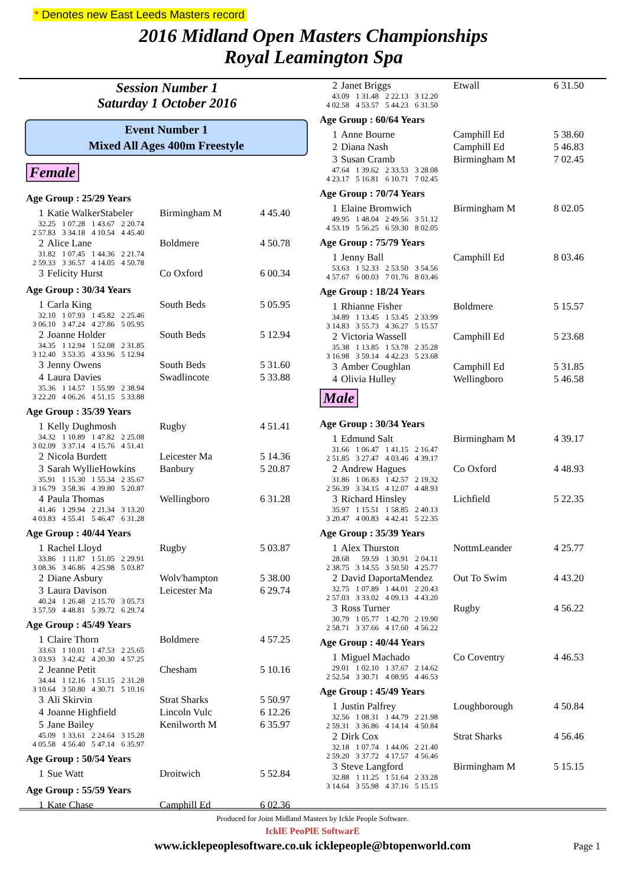* Denotes new East Leeds Masters record
2016 Midland Open Masters Championships
Royal Leamington Spa
Session Number 1
Saturday 1 October 2016
Event Number 1
Mixed All Ages 400m Freestyle
Female
Age Group : 25/29 Years
| 1 | Katie WalkerStabeler | Birmingham M | 4 45.40 |
| / 32.25 / 1 07.28 / 1 43.67 / 2 20.74 / / / 2 57.83 / 3 34.18 / 4 10.54 / 4 45.40 / / | | | |
| 2 | Alice Lane | Boldmere | 4 50.78 |
| / 31.82 / 1 07.45 / 1 44.36 / 2 21.74 / / / 2 59.33 / 3 36.57 / 4 14.05 / 4 50.78 / / | | | |
| 3 | Felicity Hurst | Co Oxford | 6 00.34 |
Age Group : 30/34 Years
| 1 | Carla King | South Beds | 5 05.95 |
| / 32.10 / 1 07.93 / 1 45.82 / 2 25.46 / / / 3 06.10 / 3 47.24 / 4 27.86 / 5 05.95 / / | | | |
| 2 | Joanne Holder | South Beds | 5 12.94 |
| / 34.35 / 1 12.94 / 1 52.08 / 2 31.85 / / / 3 12.40 / 3 53.35 / 4 33.96 / 5 12.94 / / | | | |
| 3 | Jenny Owens | South Beds | 5 31.60 |
| 4 | Laura Davies | Swadlincote | 5 33.88 |
| / 35.36 / 1 14.57 / 1 55.99 / 2 38.94 / / / 3 22.20 / 4 06.26 / 4 51.15 / 5 33.88 / / | | | |
Age Group : 35/39 Years
| 1 | Kelly Dughmosh | Rugby | 4 51.41 |
| / 34.32 / 1 10.89 / 1 47.82 / 2 25.08 / / / 3 02.09 / 3 37.14 / 4 15.76 / 4 51.41 / / | | | |
| 2 | Nicola Burdett | Leicester Ma | 5 14.36 |
| 3 | Sarah WyllieHowkins | Banbury | 5 20.87 |
| / 35.91 / 1 15.30 / 1 55.34 / 2 35.67 / / / 3 16.79 / 3 58.36 / 4 39.80 / 5 20.87 / / | | | |
| 4 | Paula Thomas | Wellingboro | 6 31.28 |
| / 41.46 / 1 29.94 / 2 21.34 / 3 13.20 / / / 4 03.83 / 4 55.41 / 5 46.47 / 6 31.28 / / | | | |
Age Group : 40/44 Years
| 1 | Rachel Lloyd | Rugby | 5 03.87 |
| / 33.86 / 1 11.87 / 1 51.05 / 2 29.91 / / / 3 08.36 / 3 46.86 / 4 25.98 / 5 03.87 / / | | | |
| 2 | Diane Asbury | Wolv'hampton | 5 38.00 |
| 3 | Laura Davison | Leicester Ma | 6 29.74 |
| / 40.24 / 1 26.48 / 2 15.70 / 3 05.73 / / / 3 57.59 / 4 48.81 / 5 39.72 / 6 29.74 / / | | | |
Age Group : 45/49 Years
| 1 | Claire Thorn | Boldmere | 4 57.25 |
| / 33.63 / 1 10.01 / 1 47.53 / 2 25.65 / / / 3 03.93 / 3 42.42 / 4 20.30 / 4 57.25 / / | | | |
| 2 | Jeanne Petit | Chesham | 5 10.16 |
| / 34.44 / 1 12.16 / 1 51.15 / 2 31.28 / / / 3 10.64 / 3 50.80 / 4 30.71 / 5 10.16 / / | | | |
| 3 | Ali Skirvin | Strat Sharks | 5 50.97 |
| 4 | Joanne Highfield | Lincoln Vulc | 6 12.26 |
| 5 | Jane Bailey | Kenilworth M | 6 35.97 |
| / 45.09 / 1 33.61 / 2 24.64 / 3 15.28 / / / 4 05.58 / 4 56.40 / 5 47.14 / 6 35.97 / / | | | |
Age Group : 50/54 Years
| 1 | Sue Watt | Droitwich | 5 52.84 |
Age Group : 55/59 Years
| 1 | Kate Chase | Camphill Ed | 6 02.36 |
| 2 | Janet Briggs | Etwall | 6 31.50 |
| / 43.09 / 1 31.48 / 2 22.13 / 3 12.20 / / / 4 02.58 / 4 53.57 / 5 44.23 / 6 31.50 / / | | | |
Age Group : 60/64 Years
| 1 | Anne Bourne | Camphill Ed | 5 38.60 |
| 2 | Diana Nash | Camphill Ed | 5 46.83 |
| 3 | Susan Cramb | Birmingham M | 7 02.45 |
| / 47.64 / 1 39.62 / 2 33.53 / 3 28.08 / / / 4 23.17 / 5 16.81 / 6 10.71 / 7 02.45 / / | | | |
Age Group : 70/74 Years
| 1 | Elaine Bromwich | Birmingham M | 8 02.05 |
| / 49.95 / 1 48.04 / 2 49.56 / 3 51.12 / / / 4 53.19 / 5 56.25 / 6 59.30 / 8 02.05 / / | | | |
Age Group : 75/79 Years
| 1 | Jenny Ball | Camphill Ed | 8 03.46 |
| / 53.63 / 1 52.33 / 2 53.50 / 3 54.56 / / / 4 57.67 / 6 00.03 / 7 01.76 / 8 03.46 / / | | | |
Age Group : 18/24 Years
| 1 | Rhianne Fisher | Boldmere | 5 15.57 |
| / 34.89 / 1 13.45 / 1 53.45 / 2 33.99 / / / 3 14.83 / 3 55.73 / 4 36.27 / 5 15.57 / / | | | |
| 2 | Victoria Wassell | Camphill Ed | 5 23.68 |
| / 35.38 / 1 13.85 / 1 53.78 / 2 35.28 / / / 3 16.98 / 3 59.14 / 4 42.23 / 5 23.68 / / | | | |
| 3 | Amber Coughlan | Camphill Ed | 5 31.85 |
| 4 | Olivia Hulley | Wellingboro | 5 46.58 |
Male
Age Group : 30/34 Years
| 1 | Edmund Salt | Birmingham M | 4 39.17 |
| / 31.66 / 1 06.47 / 1 41.15 / 2 16.47 / / / 2 51.85 / 3 27.47 / 4 03.46 / 4 39.17 / / | | | |
| 2 | Andrew Hagues | Co Oxford | 4 48.93 |
| / 31.86 / 1 06.83 / 1 42.57 / 2 19.32 / / / 2 56.39 / 3 34.15 / 4 12.07 / 4 48.93 / / | | | |
| 3 | Richard Hinsley | Lichfield | 5 22.35 |
| / 35.97 / 1 15.51 / 1 58.85 / 2 40.13 / / / 3 20.47 / 4 00.83 / 4 42.41 / 5 22.35 / / | | | |
Age Group : 35/39 Years
| 1 | Alex Thurston | NottmLeander | 4 25.77 |
| / 28.68 / 59.59 / 1 30.91 / 2 04.11 / / / 2 38.75 / 3 14.55 / 3 50.50 / 4 25.77 / / | | | |
| 2 | David DaportaMendez | Out To Swim | 4 43.20 |
| / 32.75 / 1 07.89 / 1 44.01 / 2 20.43 / / / 2 57.03 / 3 33.02 / 4 09.13 / 4 43.20 / / | | | |
| 3 | Ross Turner | Rugby | 4 56.22 |
| / 30.79 / 1 05.77 / 1 42.70 / 2 19.90 / / / 2 58.71 / 3 37.66 / 4 17.60 / 4 56.22 / / | | | |
Age Group : 40/44 Years
| 1 | Miguel Machado | Co Coventry | 4 46.53 |
| / 29.01 / 1 02.10 / 1 37.67 / 2 14.62 / / / 2 52.54 / 3 30.71 / 4 08.95 / 4 46.53 / / | | | |
Age Group : 45/49 Years
| 1 | Justin Palfrey | Loughborough | 4 50.84 |
| / 32.56 / 1 08.31 / 1 44.79 / 2 21.98 / / / 2 59.31 / 3 36.86 / 4 14.14 / 4 50.84 / / | | | |
| 2 | Dirk Cox | Strat Sharks | 4 56.46 |
| / 32.18 / 1 07.74 / 1 44.06 / 2 21.40 / / / 2 59.20 / 3 37.72 / 4 17.57 / 4 56.46 / / | | | |
| 3 | Steve Langford | Birmingham M | 5 15.15 |
| / 32.88 / 1 11.25 / 1 51.64 / 2 33.28 / / / 3 14.64 / 3 55.98 / 4 37.16 / 5 15.15 / / | | | |
Produced for Joint Midland Masters by Ickle People Software.
IcklE PeoPlE SoftwarE
www.icklepeoplesoftware.co.uk icklepeople@btopenworld.com
Page 1